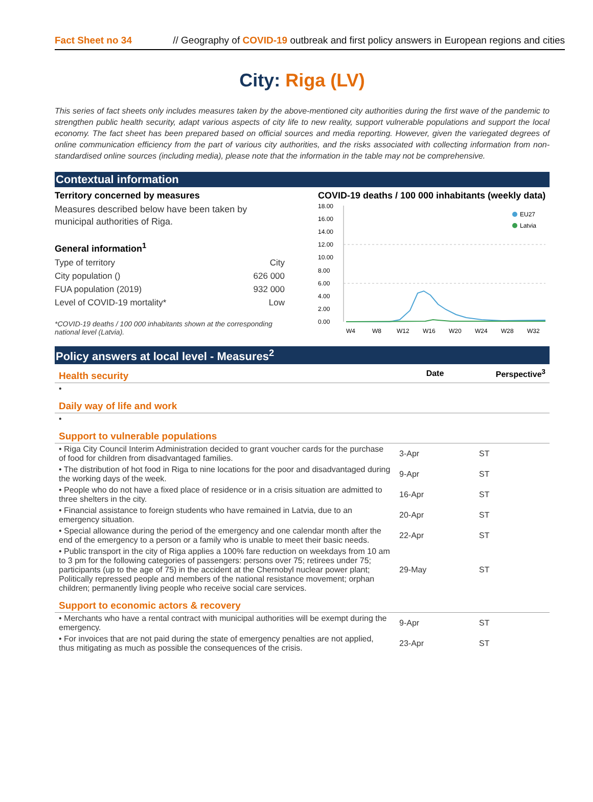Fact Sheet no 34 // Geography of COVID-19 outbreak and first policy answers in European regions and cities
City: Riga (LV)
This series of fact sheets only includes measures taken by the above-mentioned city authorities during the first wave of the pandemic to strengthen public health security, adapt various aspects of city life to new reality, support vulnerable populations and support the local economy. The fact sheet has been prepared based on official sources and media reporting. However, given the variegated degrees of online communication efficiency from the part of various city authorities, and the risks associated with collecting information from non-standardised online sources (including media), please note that the information in the table may not be comprehensive.
Contextual information
Territory concerned by measures
Measures described below have been taken by municipal authorities of Riga.
General information<sup>1</sup>
Type of territory City
City population () 626 000
FUA population (2019) 932 000
Level of COVID-19 mortality* Low
*COVID-19 deaths / 100 000 inhabitants shown at the corresponding national level (Latvia).
COVID-19 deaths / 100 000 inhabitants (weekly data)
18.00
16.00
14.00
12.00
10.00
8.00
6.00
4.00
2.00
0.00
EU27
Latvia
W4
W8
W12
W16
W20
W24
W28
W32
Policy answers at local level - Measures<sup>2</sup>
| Health security | Date | Perspective<sup>3</sup> |
| --- | --- | --- |
| • | | |
| Daily way of life and work | | |
| • | | |
| Support to vulnerable populations | | |
| • Riga City Council Interim Administration decided to grant voucher cards for the purchase of food for children from disadvantaged families. | 3-Apr | ST |
| • The distribution of hot food in Riga to nine locations for the poor and disadvantaged during the working days of the week. | 9-Apr | ST |
| • People who do not have a fixed place of residence or in a crisis situation are admitted to three shelters in the city. | 16-Apr | ST |
| • Financial assistance to foreign students who have remained in Latvia, due to an emergency situation. | 20-Apr | ST |
| • Special allowance during the period of the emergency and one calendar month after the end of the emergency to a person or a family who is unable to meet their basic needs. | 22-Apr | ST |
| • Public transport in the city of Riga applies a 100% fare reduction on weekdays from 10 am to 3 pm for the following categories of passengers: persons over 75; retirees under 75; participants (up to the age of 75) in the accident at the Chernobyl nuclear power plant; Politically repressed people and members of the national resistance movement; orphan children; permanently living people who receive social care services. | 29-May | ST |
| Support to economic actors & recovery | | |
| • Merchants who have a rental contract with municipal authorities will be exempt during the emergency. | 9-Apr | ST |
| • For invoices that are not paid during the state of emergency penalties are not applied, thus mitigating as much as possible the consequences of the crisis. | 23-Apr | ST |